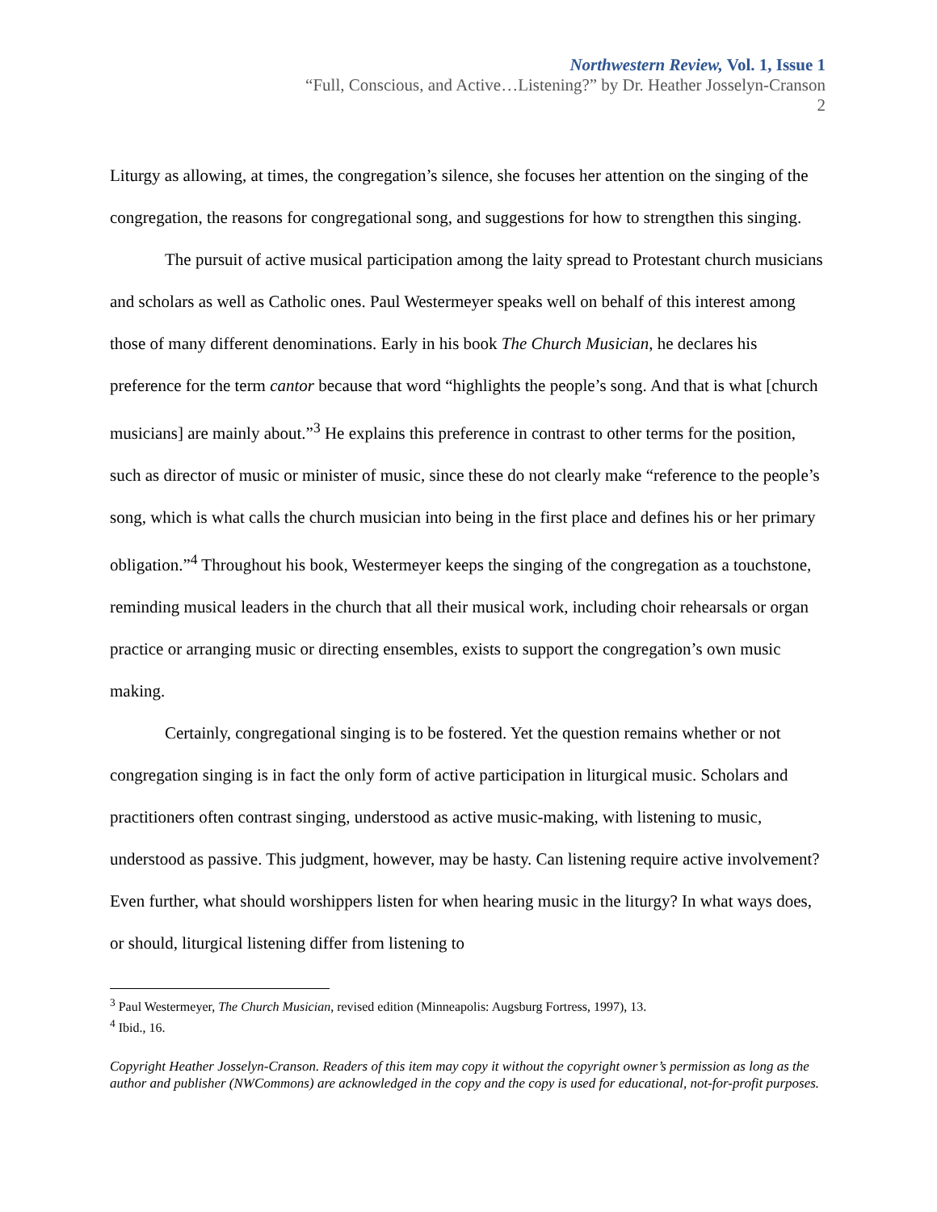Northwestern Review, Vol. 1, Issue 1
“Full, Conscious, and Active…Listening?” by Dr. Heather Josselyn-Cranson
2
Liturgy as allowing, at times, the congregation’s silence, she focuses her attention on the singing of the congregation, the reasons for congregational song, and suggestions for how to strengthen this singing.
The pursuit of active musical participation among the laity spread to Protestant church musicians and scholars as well as Catholic ones. Paul Westermeyer speaks well on behalf of this interest among those of many different denominations. Early in his book The Church Musician, he declares his preference for the term cantor because that word “highlights the people’s song. And that is what [church musicians] are mainly about.”<sup>3</sup> He explains this preference in contrast to other terms for the position, such as director of music or minister of music, since these do not clearly make “reference to the people’s song, which is what calls the church musician into being in the first place and defines his or her primary obligation.”<sup>4</sup> Throughout his book, Westermeyer keeps the singing of the congregation as a touchstone, reminding musical leaders in the church that all their musical work, including choir rehearsals or organ practice or arranging music or directing ensembles, exists to support the congregation’s own music making.
Certainly, congregational singing is to be fostered. Yet the question remains whether or not congregation singing is in fact the only form of active participation in liturgical music. Scholars and practitioners often contrast singing, understood as active music-making, with listening to music, understood as passive. This judgment, however, may be hasty. Can listening require active involvement? Even further, what should worshippers listen for when hearing music in the liturgy? In what ways does, or should, liturgical listening differ from listening to
<sup>3</sup> Paul Westermeyer, The Church Musician, revised edition (Minneapolis: Augsburg Fortress, 1997), 13.
<sup>4</sup> Ibid., 16.
Copyright Heather Josselyn-Cranson. Readers of this item may copy it without the copyright owner’s permission as long as the author and publisher (NWCommons) are acknowledged in the copy and the copy is used for educational, not-for-profit purposes.